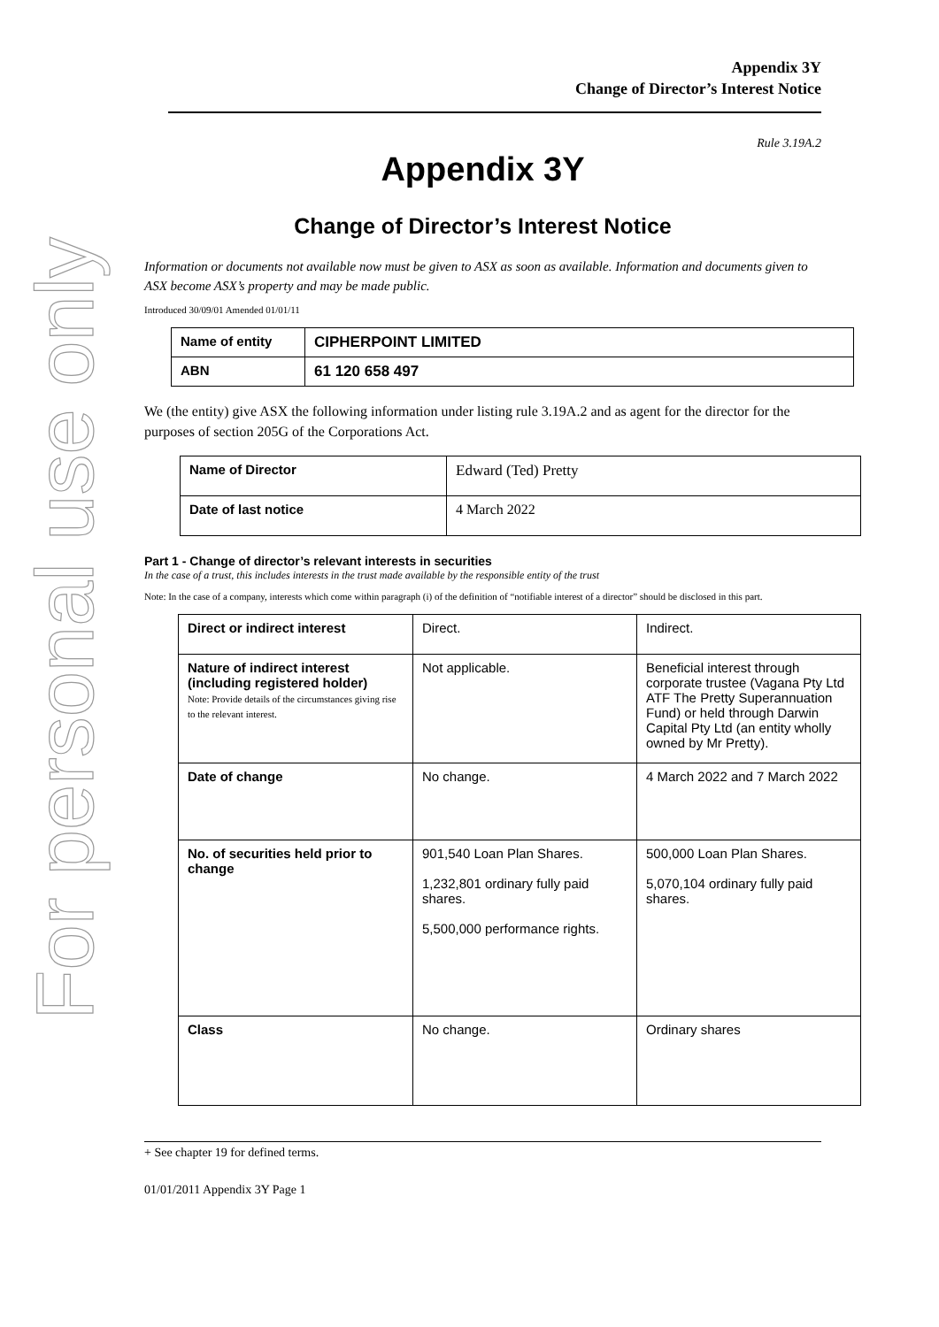For personal use only
Appendix 3Y
Change of Director’s Interest Notice
Rule 3.19A.2
Appendix 3Y
Change of Director’s Interest Notice
Information or documents not available now must be given to ASX as soon as available. Information and documents given to ASX become ASX’s property and may be made public.
Introduced 30/09/01 Amended 01/01/11
| Name of entity | CIPHERPOINT LIMITED |
| ABN | 61 120 658 497 |
We (the entity) give ASX the following information under listing rule 3.19A.2 and as agent for the director for the purposes of section 205G of the Corporations Act.
| Name of Director | Edward (Ted) Pretty |
| Date of last notice | 4 March 2022 |
Part 1 - Change of director’s relevant interests in securities
In the case of a trust, this includes interests in the trust made available by the responsible entity of the trust
Note: In the case of a company, interests which come within paragraph (i) of the definition of “notifiable interest of a director” should be disclosed in this part.
| Direct or indirect interest | Direct. | Indirect. |
| Nature of indirect interest (including registered holder) Note: Provide details of the circumstances giving rise to the relevant interest. | Not applicable. | Beneficial interest through corporate trustee (Vagana Pty Ltd ATF The Pretty Superannuation Fund) or held through Darwin Capital Pty Ltd (an entity wholly owned by Mr Pretty). |
| Date of change | No change. | 4 March 2022 and 7 March 2022 |
| No. of securities held prior to change | 901,540 Loan Plan Shares. 1,232,801 ordinary fully paid shares. 5,500,000 performance rights. | 500,000 Loan Plan Shares. 5,070,104 ordinary fully paid shares. |
| Class | No change. | Ordinary shares |
+ See chapter 19 for defined terms.
01/01/2011 Appendix 3Y Page 1